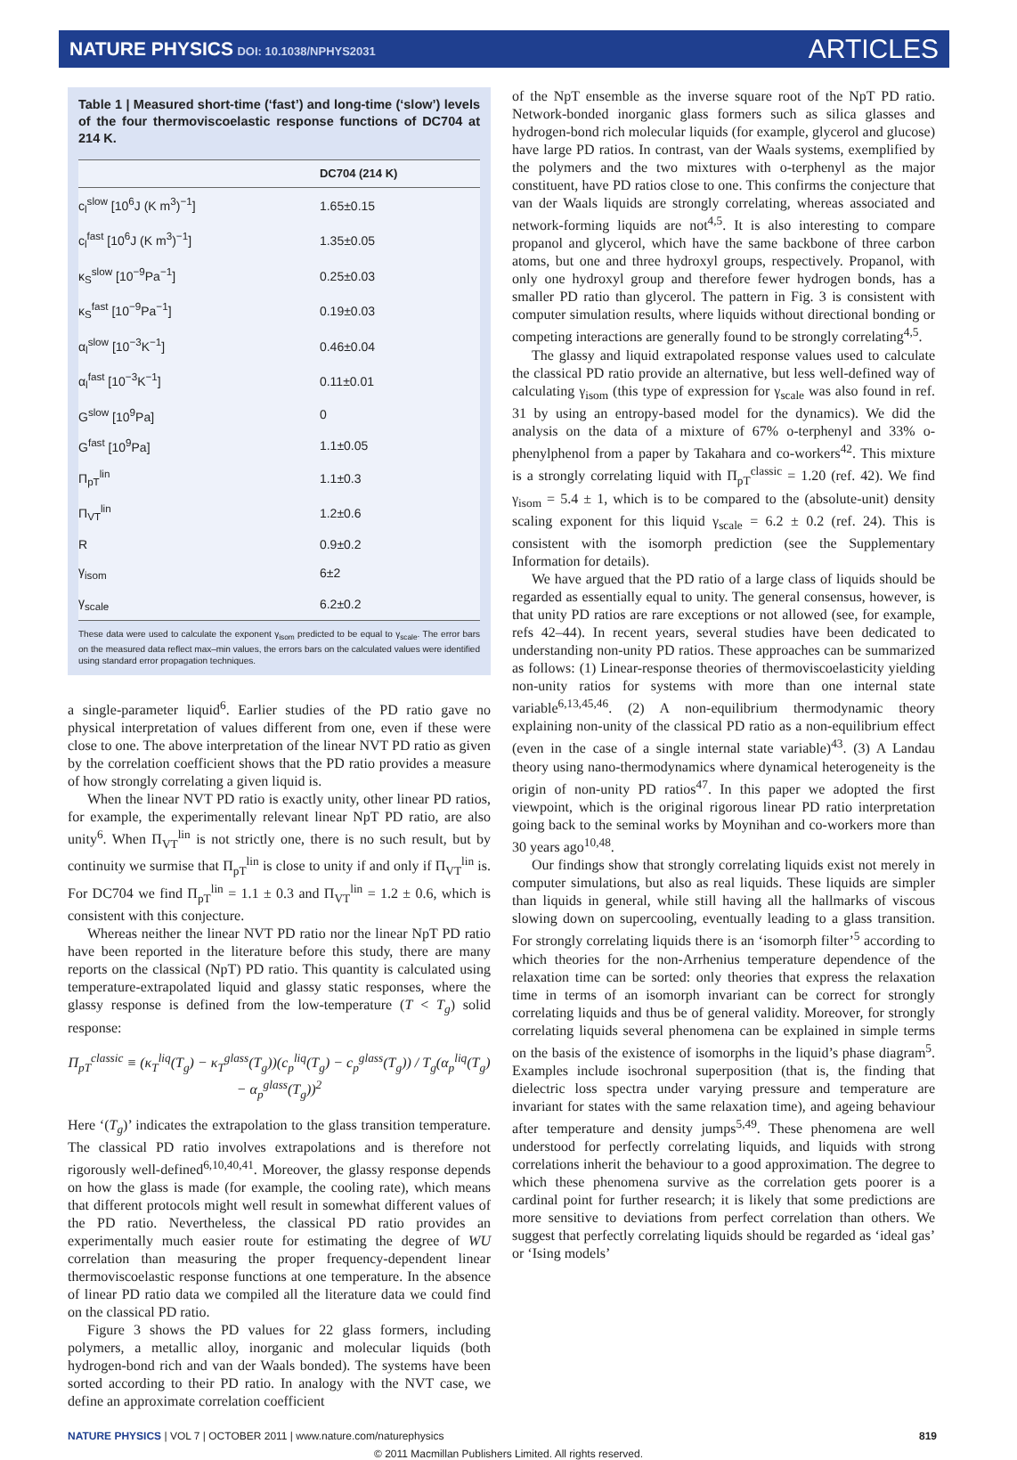NATURE PHYSICS DOI: 10.1038/NPHYS2031
ARTICLES
Table 1 | Measured short-time (‘fast’) and long-time (‘slow’) levels of the four thermoviscoelastic response functions of DC704 at 214 K.
| | DC704 (214 K) |
| --- | --- |
| c<sub>l</sub><sup>slow</sup> [10<sup>6</sup>J (K m<sup>3</sup>)<sup>−1</sup>] | 1.65±0.15 |
| c<sub>l</sub><sup>fast</sup> [10<sup>6</sup>J (K m<sup>3</sup>)<sup>−1</sup>] | 1.35±0.05 |
| κ<sub>S</sub><sup>slow</sup> [10<sup>−9</sup>Pa<sup>−1</sup>] | 0.25±0.03 |
| κ<sub>S</sub><sup>fast</sup> [10<sup>−9</sup>Pa<sup>−1</sup>] | 0.19±0.03 |
| α<sub>l</sub><sup>slow</sup> [10<sup>−3</sup>K<sup>−1</sup>] | 0.46±0.04 |
| α<sub>l</sub><sup>fast</sup> [10<sup>−3</sup>K<sup>−1</sup>] | 0.11±0.01 |
| G<sup>slow</sup> [10<sup>9</sup>Pa] | 0 |
| G<sup>fast</sup> [10<sup>9</sup>Pa] | 1.1±0.05 |
| Π<sub>pT</sub><sup>lin</sup> | 1.1±0.3 |
| Π<sub>VT</sub><sup>lin</sup> | 1.2±0.6 |
| R | 0.9±0.2 |
| γ<sub>isom</sub> | 6±2 |
| γ<sub>scale</sub> | 6.2±0.2 |
These data were used to calculate the exponent γ<sub>isom</sub> predicted to be equal to γ<sub>scale</sub>. The error bars on the measured data reflect max–min values, the errors bars on the calculated values were identified using standard error propagation techniques.
a single-parameter liquid<sup>6</sup>. Earlier studies of the PD ratio gave no physical interpretation of values different from one, even if these were close to one. The above interpretation of the linear NVT PD ratio as given by the correlation coefficient shows that the PD ratio provides a measure of how strongly correlating a given liquid is.
When the linear NVT PD ratio is exactly unity, other linear PD ratios, for example, the experimentally relevant linear NpT PD ratio, are also unity<sup>6</sup>. When Π<sub>VT</sub><sup>lin</sup> is not strictly one, there is no such result, but by continuity we surmise that Π<sub>pT</sub><sup>lin</sup> is close to unity if and only if Π<sub>VT</sub><sup>lin</sup> is. For DC704 we find Π<sub>pT</sub><sup>lin</sup> = 1.1 ± 0.3 and Π<sub>VT</sub><sup>lin</sup> = 1.2 ± 0.6, which is consistent with this conjecture.
Whereas neither the linear NVT PD ratio nor the linear NpT PD ratio have been reported in the literature before this study, there are many reports on the classical (NpT) PD ratio. This quantity is calculated using temperature-extrapolated liquid and glassy static responses, where the glassy response is defined from the low-temperature (T < T<sub>g</sub>) solid response:
Π<sub>pT</sub><sup>classic</sup> ≡ (κ<sub>T</sub><sup>liq</sup>(T<sub>g</sub>) − κ<sub>T</sub><sup>glass</sup>(T<sub>g</sub>))(c<sub>p</sub><sup>liq</sup>(T<sub>g</sub>) − c<sub>p</sub><sup>glass</sup>(T<sub>g</sub>)) / T<sub>g</sub>(α<sub>p</sub><sup>liq</sup>(T<sub>g</sub>) − α<sub>p</sub><sup>glass</sup>(T<sub>g</sub>))<sup>2</sup>
Here ‘(T<sub>g</sub>)’ indicates the extrapolation to the glass transition temperature. The classical PD ratio involves extrapolations and is therefore not rigorously well-defined<sup>6,10,40,41</sup>. Moreover, the glassy response depends on how the glass is made (for example, the cooling rate), which means that different protocols might well result in somewhat different values of the PD ratio. Nevertheless, the classical PD ratio provides an experimentally much easier route for estimating the degree of WU correlation than measuring the proper frequency-dependent linear thermoviscoelastic response functions at one temperature. In the absence of linear PD ratio data we compiled all the literature data we could find on the classical PD ratio.
Figure 3 shows the PD values for 22 glass formers, including polymers, a metallic alloy, inorganic and molecular liquids (both hydrogen-bond rich and van der Waals bonded). The systems have been sorted according to their PD ratio. In analogy with the NVT case, we define an approximate correlation coefficient
of the NpT ensemble as the inverse square root of the NpT PD ratio. Network-bonded inorganic glass formers such as silica glasses and hydrogen-bond rich molecular liquids (for example, glycerol and glucose) have large PD ratios. In contrast, van der Waals systems, exemplified by the polymers and the two mixtures with o-terphenyl as the major constituent, have PD ratios close to one. This confirms the conjecture that van der Waals liquids are strongly correlating, whereas associated and network-forming liquids are not<sup>4,5</sup>. It is also interesting to compare propanol and glycerol, which have the same backbone of three carbon atoms, but one and three hydroxyl groups, respectively. Propanol, with only one hydroxyl group and therefore fewer hydrogen bonds, has a smaller PD ratio than glycerol. The pattern in Fig. 3 is consistent with computer simulation results, where liquids without directional bonding or competing interactions are generally found to be strongly correlating<sup>4,5</sup>.
The glassy and liquid extrapolated response values used to calculate the classical PD ratio provide an alternative, but less well-defined way of calculating γ<sub>isom</sub> (this type of expression for γ<sub>scale</sub> was also found in ref. 31 by using an entropy-based model for the dynamics). We did the analysis on the data of a mixture of 67% o-terphenyl and 33% o-phenylphenol from a paper by Takahara and co-workers<sup>42</sup>. This mixture is a strongly correlating liquid with Π<sub>pT</sub><sup>classic</sup> = 1.20 (ref. 42). We find γ<sub>isom</sub> = 5.4 ± 1, which is to be compared to the (absolute-unit) density scaling exponent for this liquid γ<sub>scale</sub> = 6.2 ± 0.2 (ref. 24). This is consistent with the isomorph prediction (see the Supplementary Information for details).
We have argued that the PD ratio of a large class of liquids should be regarded as essentially equal to unity. The general consensus, however, is that unity PD ratios are rare exceptions or not allowed (see, for example, refs 42–44). In recent years, several studies have been dedicated to understanding non-unity PD ratios. These approaches can be summarized as follows: (1) Linear-response theories of thermoviscoelasticity yielding non-unity ratios for systems with more than one internal state variable<sup>6,13,45,46</sup>. (2) A non-equilibrium thermodynamic theory explaining non-unity of the classical PD ratio as a non-equilibrium effect (even in the case of a single internal state variable)<sup>43</sup>. (3) A Landau theory using nano-thermodynamics where dynamical heterogeneity is the origin of non-unity PD ratios<sup>47</sup>. In this paper we adopted the first viewpoint, which is the original rigorous linear PD ratio interpretation going back to the seminal works by Moynihan and co-workers more than 30 years ago<sup>10,48</sup>.
Our findings show that strongly correlating liquids exist not merely in computer simulations, but also as real liquids. These liquids are simpler than liquids in general, while still having all the hallmarks of viscous slowing down on supercooling, eventually leading to a glass transition. For strongly correlating liquids there is an ‘isomorph filter’<sup>5</sup> according to which theories for the non-Arrhenius temperature dependence of the relaxation time can be sorted: only theories that express the relaxation time in terms of an isomorph invariant can be correct for strongly correlating liquids and thus be of general validity. Moreover, for strongly correlating liquids several phenomena can be explained in simple terms on the basis of the existence of isomorphs in the liquid’s phase diagram<sup>5</sup>. Examples include isochronal superposition (that is, the finding that dielectric loss spectra under varying pressure and temperature are invariant for states with the same relaxation time), and ageing behaviour after temperature and density jumps<sup>5,49</sup>. These phenomena are well understood for perfectly correlating liquids, and liquids with strong correlations inherit the behaviour to a good approximation. The degree to which these phenomena survive as the correlation gets poorer is a cardinal point for further research; it is likely that some predictions are more sensitive to deviations from perfect correlation than others. We suggest that perfectly correlating liquids should be regarded as ‘ideal gas’ or ‘Ising models’
NATURE PHYSICS | VOL 7 | OCTOBER 2011 | www.nature.com/naturephysics 819
© 2011 Macmillan Publishers Limited. All rights reserved.